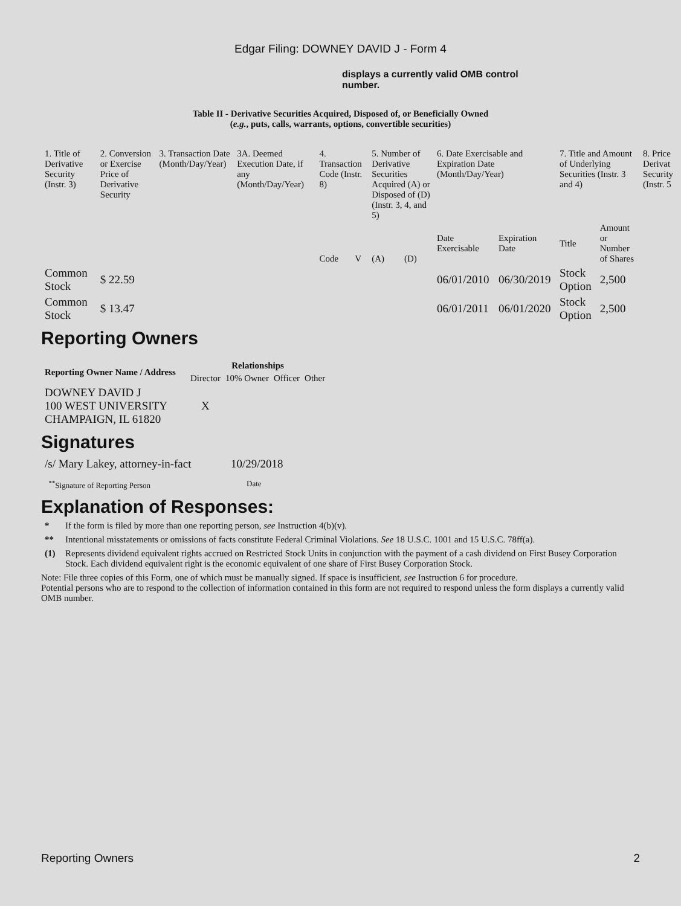Edgar Filing: DOWNEY DAVID J - Form 4
displays a currently valid OMB control number.
Table II - Derivative Securities Acquired, Disposed of, or Beneficially Owned
(e.g., puts, calls, warrants, options, convertible securities)
| 1. Title of Derivative Security (Instr. 3) | 2. Conversion or Exercise Price of Derivative Security | 3. Transaction Date (Month/Day/Year) | 3A. Deemed Execution Date, if any (Month/Day/Year) | 4. Transaction Code (Instr. 8) | | 5. Number of Derivative Securities Acquired (A) or Disposed of (D) (Instr. 3, 4, and 5) | | 6. Date Exercisable and Expiration Date (Month/Day/Year) | | 7. Title and Amount of Underlying Securities (Instr. 3 and 4) | | 8. Price Derivat Security (Instr. 5 |
| | | | | Code | V | (A) | (D) | Date Exercisable | Expiration Date | Title | Amount or Number of Shares | |
| Common Stock | $ 22.59 | | | | | | | 06/01/2010 | 06/30/2019 | Stock Option | 2,500 | |
| Common Stock | $ 13.47 | | | | | | | 06/01/2011 | 06/01/2020 | Stock Option | 2,500 | |
Reporting Owners
| Reporting Owner Name / Address | Relationships | | | |
| --- | --- | --- | --- | --- |
| | Director | 10% Owner | Officer | Other |
| DOWNEY DAVID J 100 WEST UNIVERSITY CHAMPAIGN, IL 61820 | X | | | |
Signatures
| /s/ Mary Lakey, attorney-in-fact | 10/29/2018 |
| <sup>**</sup> Signature of Reporting Person | Date |
Explanation of Responses:
* If the form is filed by more than one reporting person, see Instruction 4(b)(v).
** Intentional misstatements or omissions of facts constitute Federal Criminal Violations. See 18 U.S.C. 1001 and 15 U.S.C. 78ff(a).
(1) Represents dividend equivalent rights accrued on Restricted Stock Units in conjunction with the payment of a cash dividend on First Busey Corporation Stock. Each dividend equivalent right is the economic equivalent of one share of First Busey Corporation Stock.
Note: File three copies of this Form, one of which must be manually signed. If space is insufficient, see Instruction 6 for procedure.
Potential persons who are to respond to the collection of information contained in this form are not required to respond unless the form displays a currently valid OMB number.
Reporting Owners 2